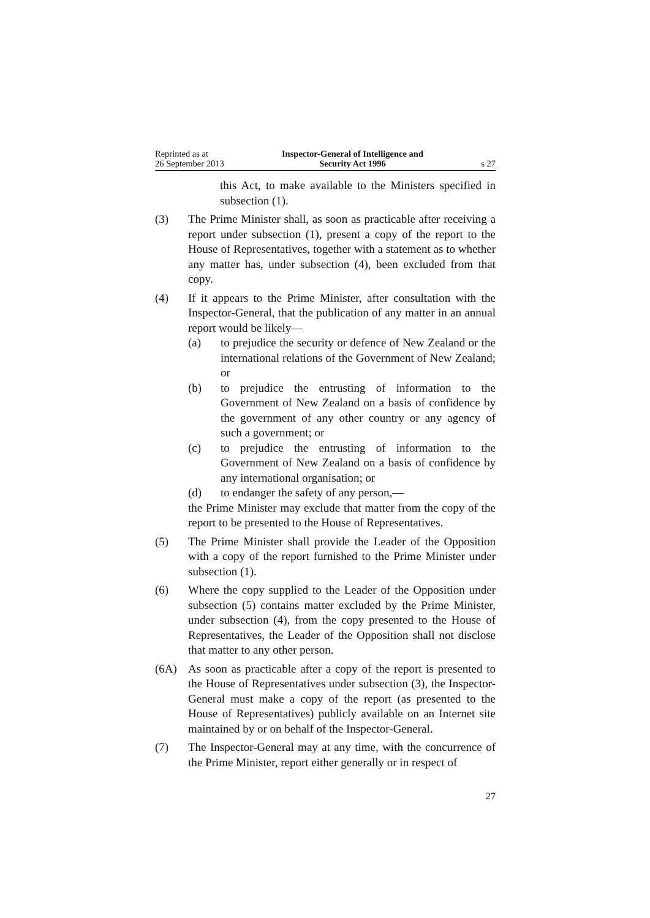Reprinted as at
26 September 2013
Inspector-General of Intelligence and
Security Act 1996
s 27
this Act, to make available to the Ministers specified in subsection (1).
(3) The Prime Minister shall, as soon as practicable after receiving a report under subsection (1), present a copy of the report to the House of Representatives, together with a statement as to whether any matter has, under subsection (4), been excluded from that copy.
(4) If it appears to the Prime Minister, after consultation with the Inspector-General, that the publication of any matter in an annual report would be likely—
(a) to prejudice the security or defence of New Zealand or the international relations of the Government of New Zealand; or
(b) to prejudice the entrusting of information to the Government of New Zealand on a basis of confidence by the government of any other country or any agency of such a government; or
(c) to prejudice the entrusting of information to the Government of New Zealand on a basis of confidence by any international organisation; or
(d) to endanger the safety of any person,—
the Prime Minister may exclude that matter from the copy of the report to be presented to the House of Representatives.
(5) The Prime Minister shall provide the Leader of the Opposition with a copy of the report furnished to the Prime Minister under subsection (1).
(6) Where the copy supplied to the Leader of the Opposition under subsection (5) contains matter excluded by the Prime Minister, under subsection (4), from the copy presented to the House of Representatives, the Leader of the Opposition shall not disclose that matter to any other person.
(6A) As soon as practicable after a copy of the report is presented to the House of Representatives under subsection (3), the Inspector-General must make a copy of the report (as presented to the House of Representatives) publicly available on an Internet site maintained by or on behalf of the Inspector-General.
(7) The Inspector-General may at any time, with the concurrence of the Prime Minister, report either generally or in respect of
27